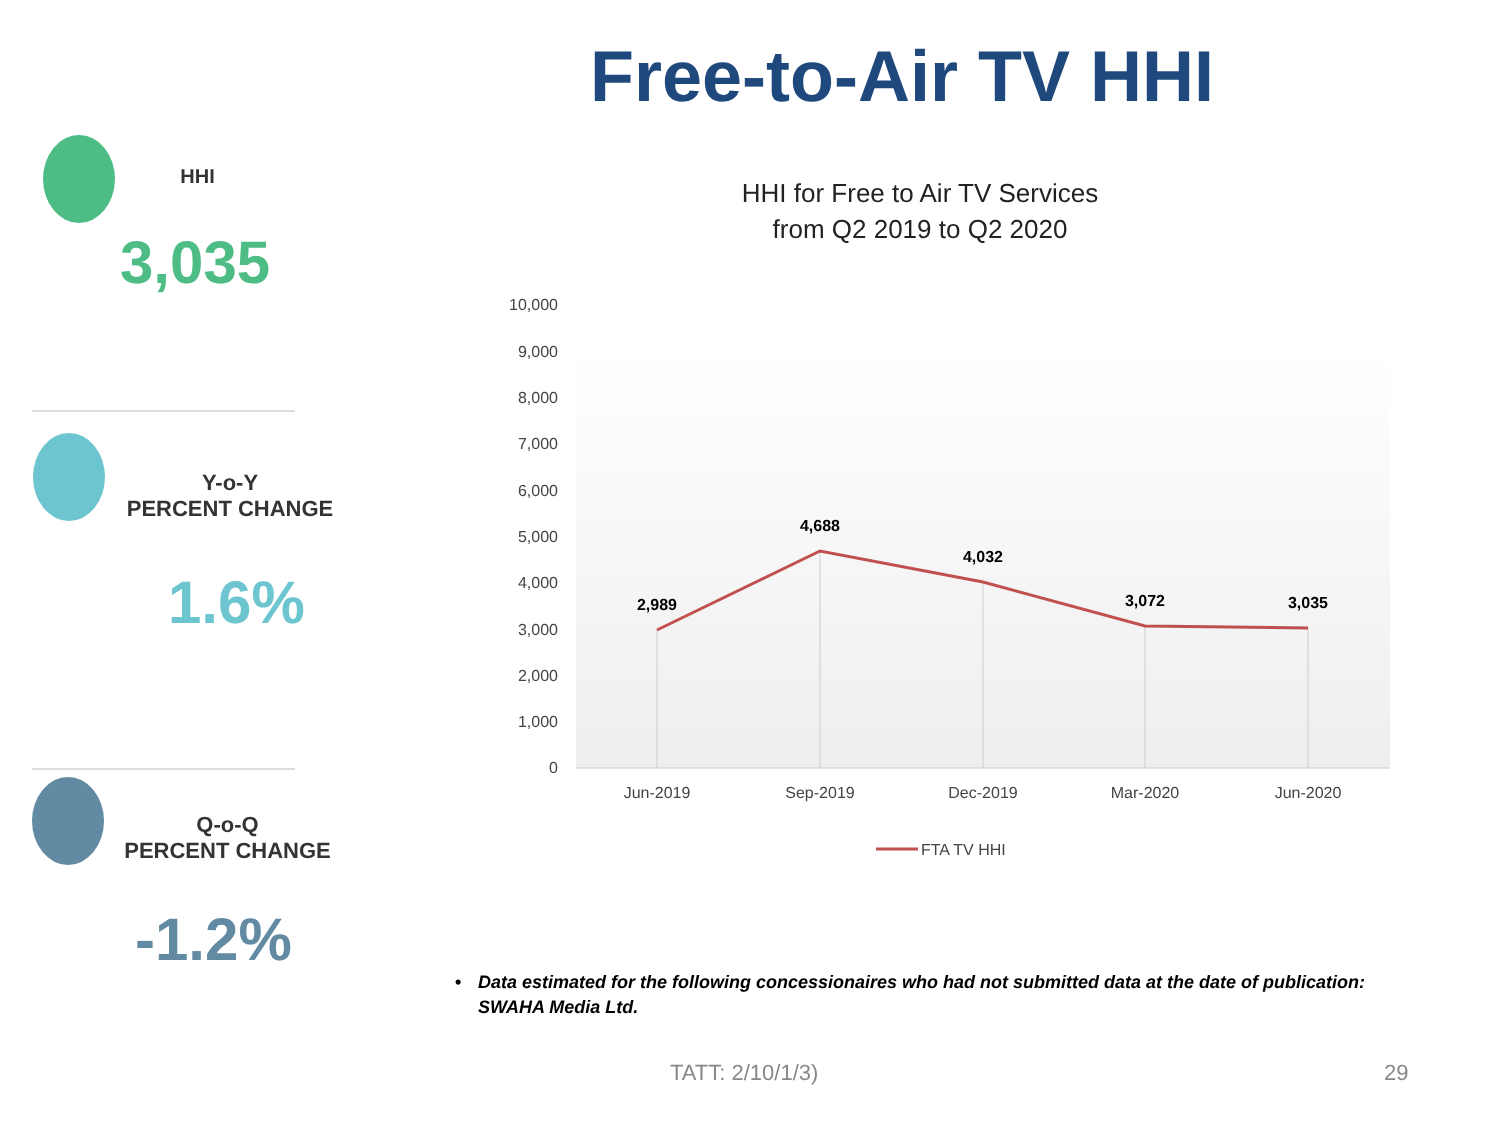Free-to-Air TV HHI
HHI
3,035
Y-o-Y
PERCENT CHANGE
1.6%
Q-o-Q
PERCENT CHANGE
-1.2%
HHI for Free to Air TV Services
from Q2 2019 to Q2 2020
10,000
9,000
8,000
7,000
6,000
5,000
4,000
3,000
2,000
1,000
0
2,989
4,688
4,032
3,072
3,035
Jun-2019
Sep-2019
Dec-2019
Mar-2020
Jun-2020
FTA TV HHI
• Data estimated for the following concessionaires who had not submitted data at the date of publication: SWAHA Media Ltd.
TATT: 2/10/1/3) 29